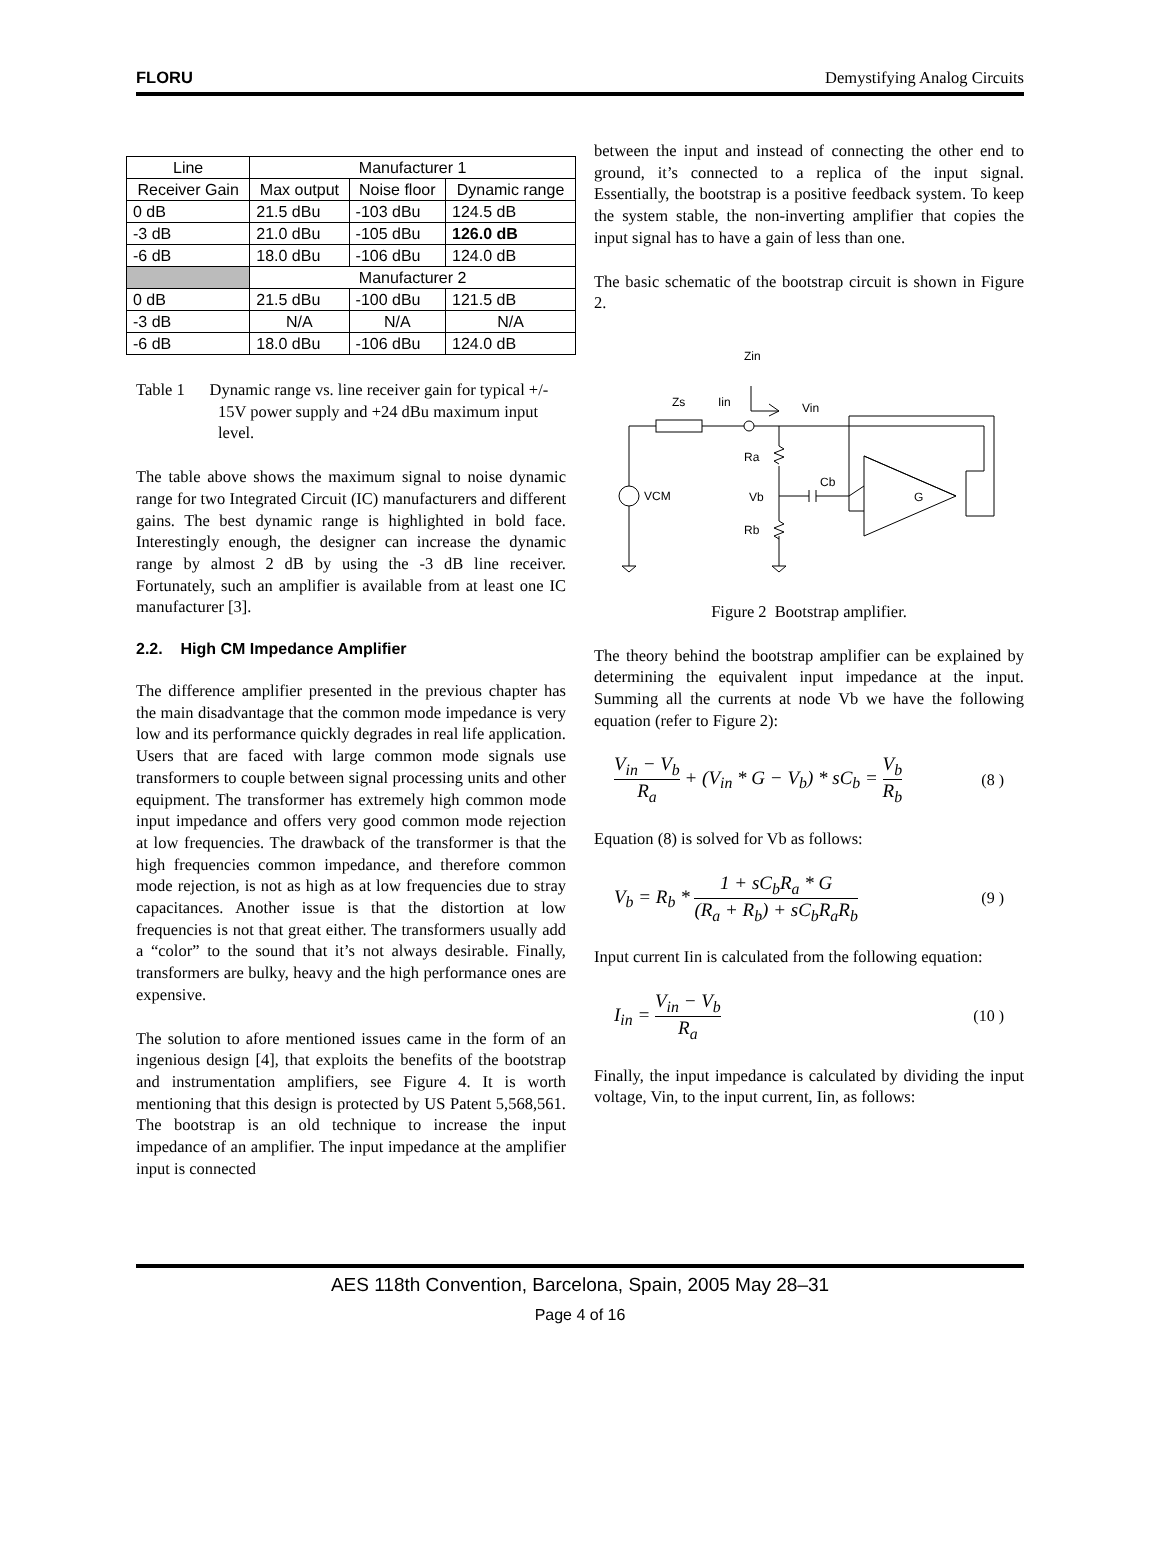FLORU Demystifying Analog Circuits
| Line | Manufacturer 1 | | |
| Receiver Gain | Max output | Noise floor | Dynamic range |
| 0 dB | 21.5 dBu | -103 dBu | 124.5 dB |
| -3 dB | 21.0 dBu | -105 dBu | 126.0 dB |
| -6 dB | 18.0 dBu | -106 dBu | 124.0 dB |
| | Manufacturer 2 | | |
| 0 dB | 21.5 dBu | -100 dBu | 121.5 dB |
| -3 dB | N/A | N/A | N/A |
| -6 dB | 18.0 dBu | -106 dBu | 124.0 dB |
Table 1 Dynamic range vs. line receiver gain for typical +/- 15V power supply and +24 dBu maximum input level.
The table above shows the maximum signal to noise dynamic range for two Integrated Circuit (IC) manufacturers and different gains. The best dynamic range is highlighted in bold face. Interestingly enough, the designer can increase the dynamic range by almost 2 dB by using the -3 dB line receiver. Fortunately, such an amplifier is available from at least one IC manufacturer [3].
2.2. High CM Impedance Amplifier
The difference amplifier presented in the previous chapter has the main disadvantage that the common mode impedance is very low and its performance quickly degrades in real life application. Users that are faced with large common mode signals use transformers to couple between signal processing units and other equipment. The transformer has extremely high common mode input impedance and offers very good common mode rejection at low frequencies. The drawback of the transformer is that the high frequencies common impedance, and therefore common mode rejection, is not as high as at low frequencies due to stray capacitances. Another issue is that the distortion at low frequencies is not that great either. The transformers usually add a “color” to the sound that it’s not always desirable. Finally, transformers are bulky, heavy and the high performance ones are expensive.
The solution to afore mentioned issues came in the form of an ingenious design [4], that exploits the benefits of the bootstrap and instrumentation amplifiers, see Figure 4. It is worth mentioning that this design is protected by US Patent 5,568,561. The bootstrap is an old technique to increase the input impedance of an amplifier. The input impedance at the amplifier input is connected
between the input and instead of connecting the other end to ground, it’s connected to a replica of the input signal. Essentially, the bootstrap is a positive feedback system. To keep the system stable, the non-inverting amplifier that copies the input signal has to have a gain of less than one.
The basic schematic of the bootstrap circuit is shown in Figure 2.
Zin
Zs
Iin
Vin
VCM
Ra
Cb
Vb
Rb
G
Figure 2 Bootstrap amplifier.
The theory behind the bootstrap amplifier can be explained by determining the equivalent input impedance at the input. Summing all the currents at node Vb we have the following equation (refer to Figure 2):
V<sub>in</sub> − V<sub>b</sub> R<sub>a</sub> + (V<sub>in</sub> * G − V<sub>b</sub>) * sC<sub>b</sub> = V<sub>b</sub> R<sub>b</sub> (8 )
Equation (8) is solved for Vb as follows:
V<sub>b</sub> = R<sub>b</sub> * 1 + sC<sub>b</sub>R<sub>a</sub> * G (R<sub>a</sub> + R<sub>b</sub>) + sC<sub>b</sub>R<sub>a</sub>R<sub>b</sub> (9 )
Input current Iin is calculated from the following equation:
I<sub>in</sub> = V<sub>in</sub> − V<sub>b</sub> R<sub>a</sub> (10 )
Finally, the input impedance is calculated by dividing the input voltage, Vin, to the input current, Iin, as follows:
AES 118th Convention, Barcelona, Spain, 2005 May 28–31
Page 4 of 16